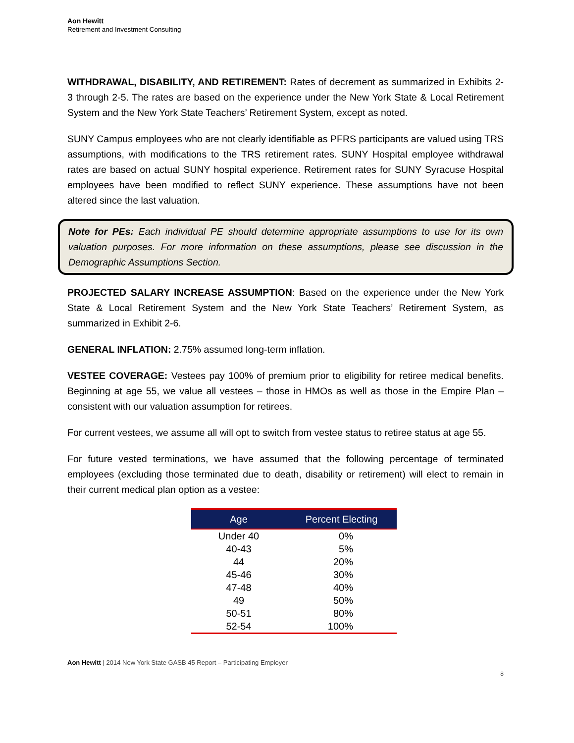Aon Hewitt
Retirement and Investment Consulting
WITHDRAWAL, DISABILITY, AND RETIREMENT: Rates of decrement as summarized in Exhibits 2-3 through 2-5. The rates are based on the experience under the New York State & Local Retirement System and the New York State Teachers’ Retirement System, except as noted.
SUNY Campus employees who are not clearly identifiable as PFRS participants are valued using TRS assumptions, with modifications to the TRS retirement rates. SUNY Hospital employee withdrawal rates are based on actual SUNY hospital experience. Retirement rates for SUNY Syracuse Hospital employees have been modified to reflect SUNY experience. These assumptions have not been altered since the last valuation.
Note for PEs: Each individual PE should determine appropriate assumptions to use for its own valuation purposes. For more information on these assumptions, please see discussion in the Demographic Assumptions Section.
PROJECTED SALARY INCREASE ASSUMPTION: Based on the experience under the New York State & Local Retirement System and the New York State Teachers’ Retirement System, as summarized in Exhibit 2-6.
GENERAL INFLATION: 2.75% assumed long-term inflation.
VESTEE COVERAGE: Vestees pay 100% of premium prior to eligibility for retiree medical benefits. Beginning at age 55, we value all vestees – those in HMOs as well as those in the Empire Plan – consistent with our valuation assumption for retirees.
For current vestees, we assume all will opt to switch from vestee status to retiree status at age 55.
For future vested terminations, we have assumed that the following percentage of terminated employees (excluding those terminated due to death, disability or retirement) will elect to remain in their current medical plan option as a vestee:
| Age | Percent Electing |
| --- | --- |
| Under 40 | 0% |
| 40-43 | 5% |
| 44 | 20% |
| 45-46 | 30% |
| 47-48 | 40% |
| 49 | 50% |
| 50-51 | 80% |
| 52-54 | 100% |
Aon Hewitt | 2014 New York State GASB 45 Report – Participating Employer
8